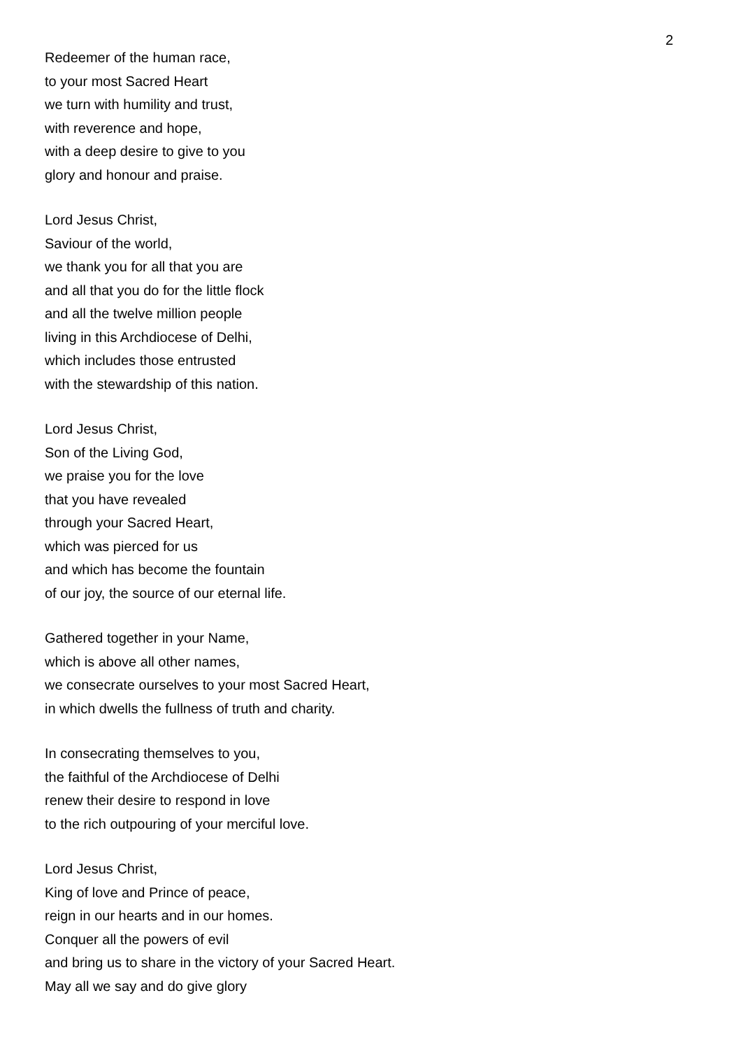2
Redeemer of the human race,
to your most Sacred Heart
we turn with humility and trust,
with reverence and hope,
with a deep desire to give to you
glory and honour and praise.
Lord Jesus Christ,
Saviour of the world,
we thank you for all that you are
and all that you do for the little flock
and all the twelve million people
living in this Archdiocese of Delhi,
which includes those entrusted
with the stewardship of this nation.
Lord Jesus Christ,
Son of the Living God,
we praise you for the love
that you have revealed
through your Sacred Heart,
which was pierced for us
and which has become the fountain
of our joy, the source of our eternal life.
Gathered together in your Name,
which is above all other names,
we consecrate ourselves to your most Sacred Heart,
in which dwells the fullness of truth and charity.
In consecrating themselves to you,
the faithful of the Archdiocese of Delhi
renew their desire to respond in love
to the rich outpouring of your merciful love.
Lord Jesus Christ,
King of love and Prince of peace,
reign in our hearts and in our homes.
Conquer all the powers of evil
and bring us to share in the victory of your Sacred Heart.
May all we say and do give glory